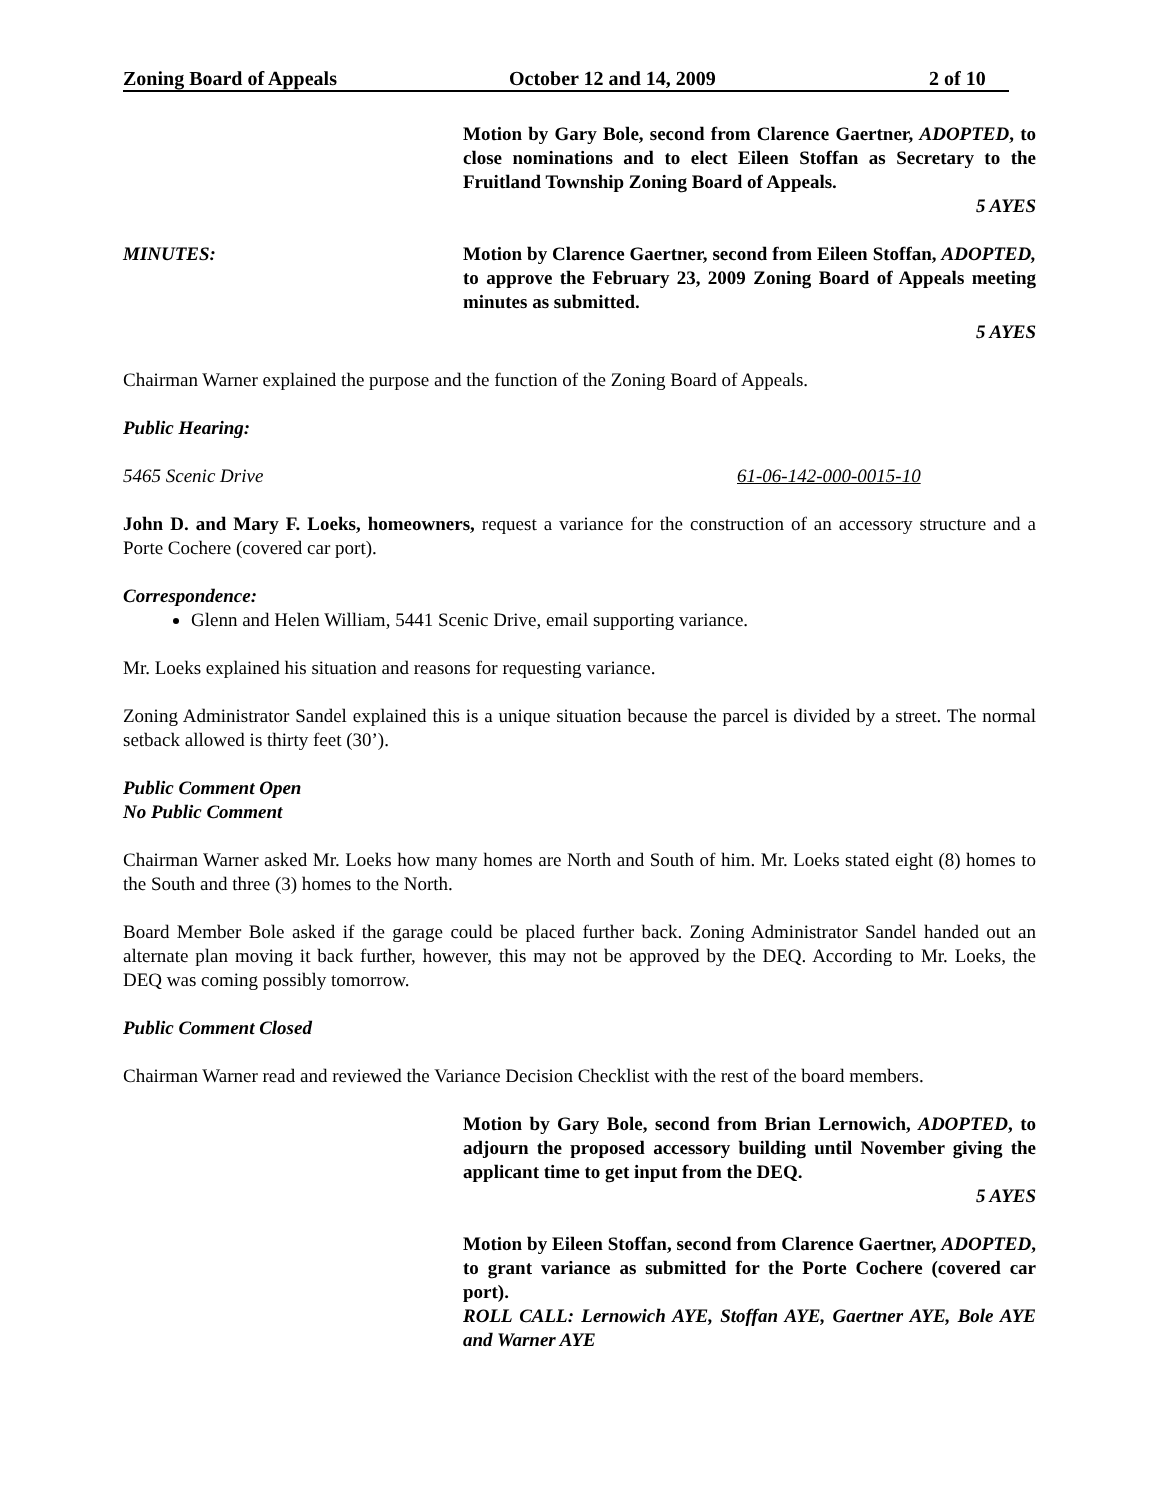Zoning Board of Appeals October 12 and 14, 2009 2 of 10
Motion by Gary Bole, second from Clarence Gaertner, ADOPTED, to close nominations and to elect Eileen Stoffan as Secretary to the Fruitland Township Zoning Board of Appeals.
5 AYES
MINUTES: Motion by Clarence Gaertner, second from Eileen Stoffan, ADOPTED, to approve the February 23, 2009 Zoning Board of Appeals meeting minutes as submitted.
5 AYES
Chairman Warner explained the purpose and the function of the Zoning Board of Appeals.
Public Hearing:
5465 Scenic Drive 61-06-142-000-0015-10
John D. and Mary F. Loeks, homeowners, request a variance for the construction of an accessory structure and a Porte Cochere (covered car port).
Correspondence:
Glenn and Helen William, 5441 Scenic Drive, email supporting variance.
Mr. Loeks explained his situation and reasons for requesting variance.
Zoning Administrator Sandel explained this is a unique situation because the parcel is divided by a street. The normal setback allowed is thirty feet (30’).
Public Comment Open
No Public Comment
Chairman Warner asked Mr. Loeks how many homes are North and South of him. Mr. Loeks stated eight (8) homes to the South and three (3) homes to the North.
Board Member Bole asked if the garage could be placed further back. Zoning Administrator Sandel handed out an alternate plan moving it back further, however, this may not be approved by the DEQ. According to Mr. Loeks, the DEQ was coming possibly tomorrow.
Public Comment Closed
Chairman Warner read and reviewed the Variance Decision Checklist with the rest of the board members.
Motion by Gary Bole, second from Brian Lernowich, ADOPTED, to adjourn the proposed accessory building until November giving the applicant time to get input from the DEQ.
5 AYES
Motion by Eileen Stoffan, second from Clarence Gaertner, ADOPTED, to grant variance as submitted for the Porte Cochere (covered car port).
ROLL CALL: Lernowich AYE, Stoffan AYE, Gaertner AYE, Bole AYE and Warner AYE